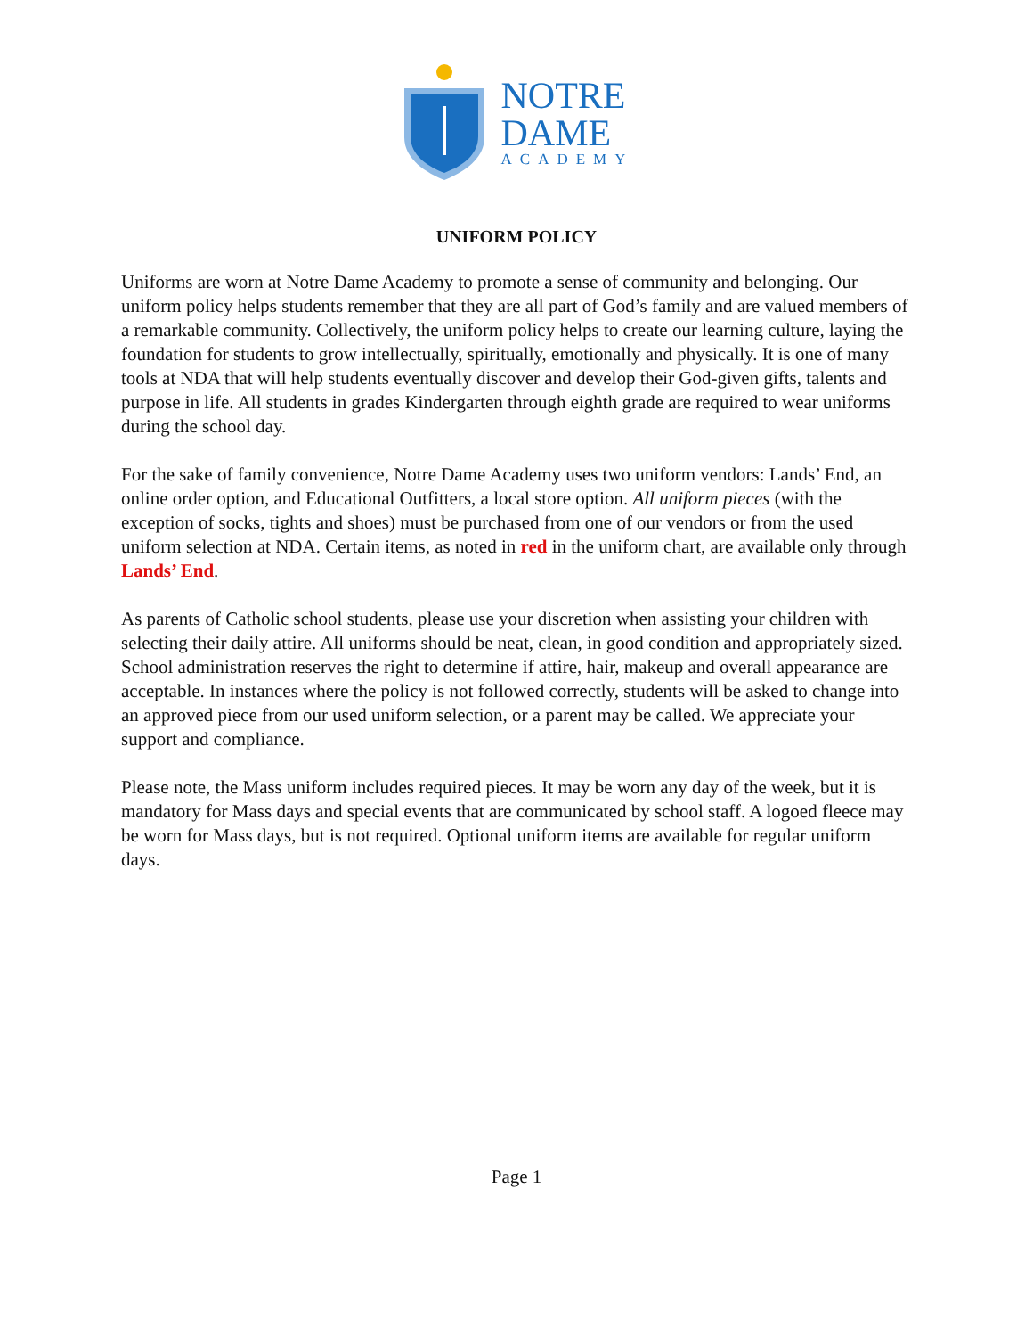NOTRE
DAME
ACADEMY
UNIFORM POLICY
Uniforms are worn at Notre Dame Academy to promote a sense of community and belonging. Our uniform policy helps students remember that they are all part of God’s family and are valued members of a remarkable community. Collectively, the uniform policy helps to create our learning culture, laying the foundation for students to grow intellectually, spiritually, emotionally and physically. It is one of many tools at NDA that will help students eventually discover and develop their God-given gifts, talents and purpose in life. All students in grades Kindergarten through eighth grade are required to wear uniforms during the school day.
For the sake of family convenience, Notre Dame Academy uses two uniform vendors: Lands’ End, an online order option, and Educational Outfitters, a local store option. All uniform pieces (with the exception of socks, tights and shoes) must be purchased from one of our vendors or from the used uniform selection at NDA. Certain items, as noted in red in the uniform chart, are available only through Lands’ End.
As parents of Catholic school students, please use your discretion when assisting your children with selecting their daily attire. All uniforms should be neat, clean, in good condition and appropriately sized. School administration reserves the right to determine if attire, hair, makeup and overall appearance are acceptable. In instances where the policy is not followed correctly, students will be asked to change into an approved piece from our used uniform selection, or a parent may be called. We appreciate your support and compliance.
Please note, the Mass uniform includes required pieces. It may be worn any day of the week, but it is mandatory for Mass days and special events that are communicated by school staff. A logoed fleece may be worn for Mass days, but is not required. Optional uniform items are available for regular uniform days.
Page 1